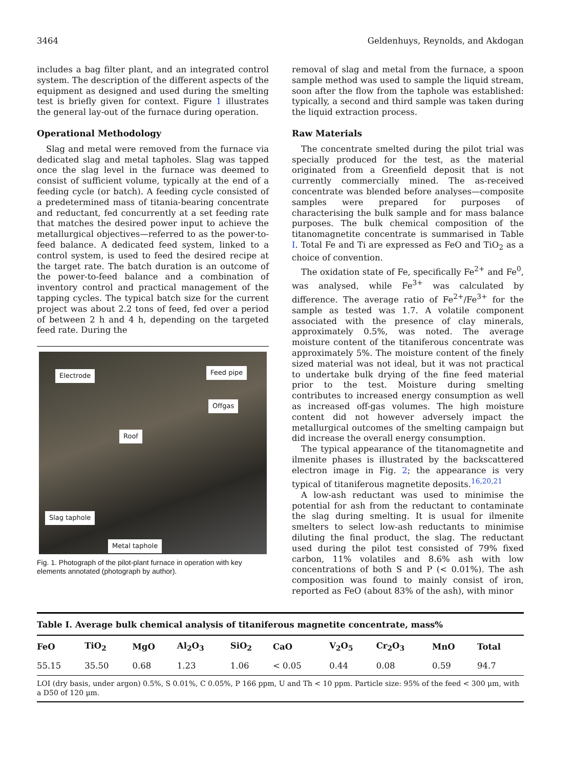3464 Geldenhuys, Reynolds, and Akdogan
includes a bag filter plant, and an integrated control system. The description of the different aspects of the equipment as designed and used during the smelting test is briefly given for context. Figure 1 illustrates the general lay-out of the furnace during operation.
Operational Methodology
Slag and metal were removed from the furnace via dedicated slag and metal tapholes. Slag was tapped once the slag level in the furnace was deemed to consist of sufficient volume, typically at the end of a feeding cycle (or batch). A feeding cycle consisted of a predetermined mass of titania-bearing concentrate and reductant, fed concurrently at a set feeding rate that matches the desired power input to achieve the metallurgical objectives—referred to as the power-to-feed balance. A dedicated feed system, linked to a control system, is used to feed the desired recipe at the target rate. The batch duration is an outcome of the power-to-feed balance and a combination of inventory control and practical management of the tapping cycles. The typical batch size for the current project was about 2.2 tons of feed, fed over a period of between 2 h and 4 h, depending on the targeted feed rate. During the
Electrode Feed pipe
Offgas
Roof
Slag taphole
Metal taphole
Fig. 1. Photograph of the pilot-plant furnace in operation with key elements annotated (photograph by author).
removal of slag and metal from the furnace, a spoon sample method was used to sample the liquid stream, soon after the flow from the taphole was established: typically, a second and third sample was taken during the liquid extraction process.
Raw Materials
The concentrate smelted during the pilot trial was specially produced for the test, as the material originated from a Greenfield deposit that is not currently commercially mined. The as-received concentrate was blended before analyses—composite samples were prepared for purposes of characterising the bulk sample and for mass balance purposes. The bulk chemical composition of the titanomagnetite concentrate is summarised in Table I. Total Fe and Ti are expressed as FeO and TiO<sub>2</sub> as a choice of convention.
The oxidation state of Fe, specifically Fe<sup>2+</sup> and Fe<sup>0</sup>, was analysed, while Fe<sup>3+</sup> was calculated by difference. The average ratio of Fe<sup>2+</sup>/Fe<sup>3+</sup> for the sample as tested was 1.7. A volatile component associated with the presence of clay minerals, approximately 0.5%, was noted. The average moisture content of the titaniferous concentrate was approximately 5%. The moisture content of the finely sized material was not ideal, but it was not practical to undertake bulk drying of the fine feed material prior to the test. Moisture during smelting contributes to increased energy consumption as well as increased off-gas volumes. The high moisture content did not however adversely impact the metallurgical outcomes of the smelting campaign but did increase the overall energy consumption.
The typical appearance of the titanomagnetite and ilmenite phases is illustrated by the backscattered electron image in Fig. 2; the appearance is very typical of titaniferous magnetite deposits.<sup>16,20,21</sup>
A low-ash reductant was used to minimise the potential for ash from the reductant to contaminate the slag during smelting. It is usual for ilmenite smelters to select low-ash reductants to minimise diluting the final product, the slag. The reductant used during the pilot test consisted of 79% fixed carbon, 11% volatiles and 8.6% ash with low concentrations of both S and P (< 0.01%). The ash composition was found to mainly consist of iron, reported as FeO (about 83% of the ash), with minor
Table I. Average bulk chemical analysis of titaniferous magnetite concentrate, mass%
| FeO | TiO<sub>2</sub> | MgO | Al<sub>2</sub>O<sub>3</sub> | SiO<sub>2</sub> | CaO | V<sub>2</sub>O<sub>5</sub> | Cr<sub>2</sub>O<sub>3</sub> | MnO | Total |
| --- | --- | --- | --- | --- | --- | --- | --- | --- | --- |
| 55.15 | 35.50 | 0.68 | 1.23 | 1.06 | < 0.05 | 0.44 | 0.08 | 0.59 | 94.7 |
LOI (dry basis, under argon) 0.5%, S 0.01%, C 0.05%, P 166 ppm, U and Th < 10 ppm. Particle size: 95% of the feed < 300 μm, with a D50 of 120 μm.